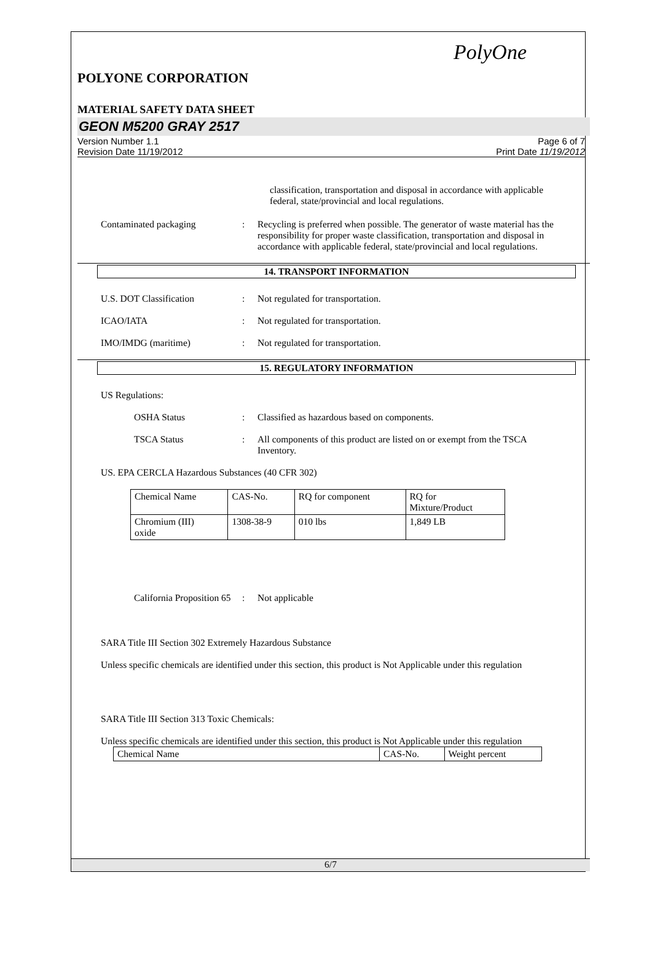PolyOne
POLYONE CORPORATION
MATERIAL SAFETY DATA SHEET
GEON M5200 GRAY 2517
Version Number 1.1
Revision Date 11/19/2012
Page 6 of 7
Print Date 11/19/2012
classification, transportation and disposal in accordance with applicable federal, state/provincial and local regulations.
Contaminated packaging : Recycling is preferred when possible. The generator of waste material has the responsibility for proper waste classification, transportation and disposal in accordance with applicable federal, state/provincial and local regulations.
14. TRANSPORT INFORMATION
U.S. DOT Classification : Not regulated for transportation.
ICAO/IATA : Not regulated for transportation.
IMO/IMDG (maritime) : Not regulated for transportation.
15. REGULATORY INFORMATION
US Regulations:
OSHA Status : Classified as hazardous based on components.
TSCA Status : All components of this product are listed on or exempt from the TSCA Inventory.
US. EPA CERCLA Hazardous Substances (40 CFR 302)
| Chemical Name | CAS-No. | RQ for component | RQ for Mixture/Product |
| Chromium (III) oxide | 1308-38-9 | 010 lbs | 1,849 LB |
California Proposition 65
: Not applicable
SARA Title III Section 302 Extremely Hazardous Substance
Unless specific chemicals are identified under this section, this product is Not Applicable under this regulation
SARA Title III Section 313 Toxic Chemicals:
Unless specific chemicals are identified under this section, this product is Not Applicable under this regulation
| Chemical Name | CAS-No. | Weight percent |
6/7